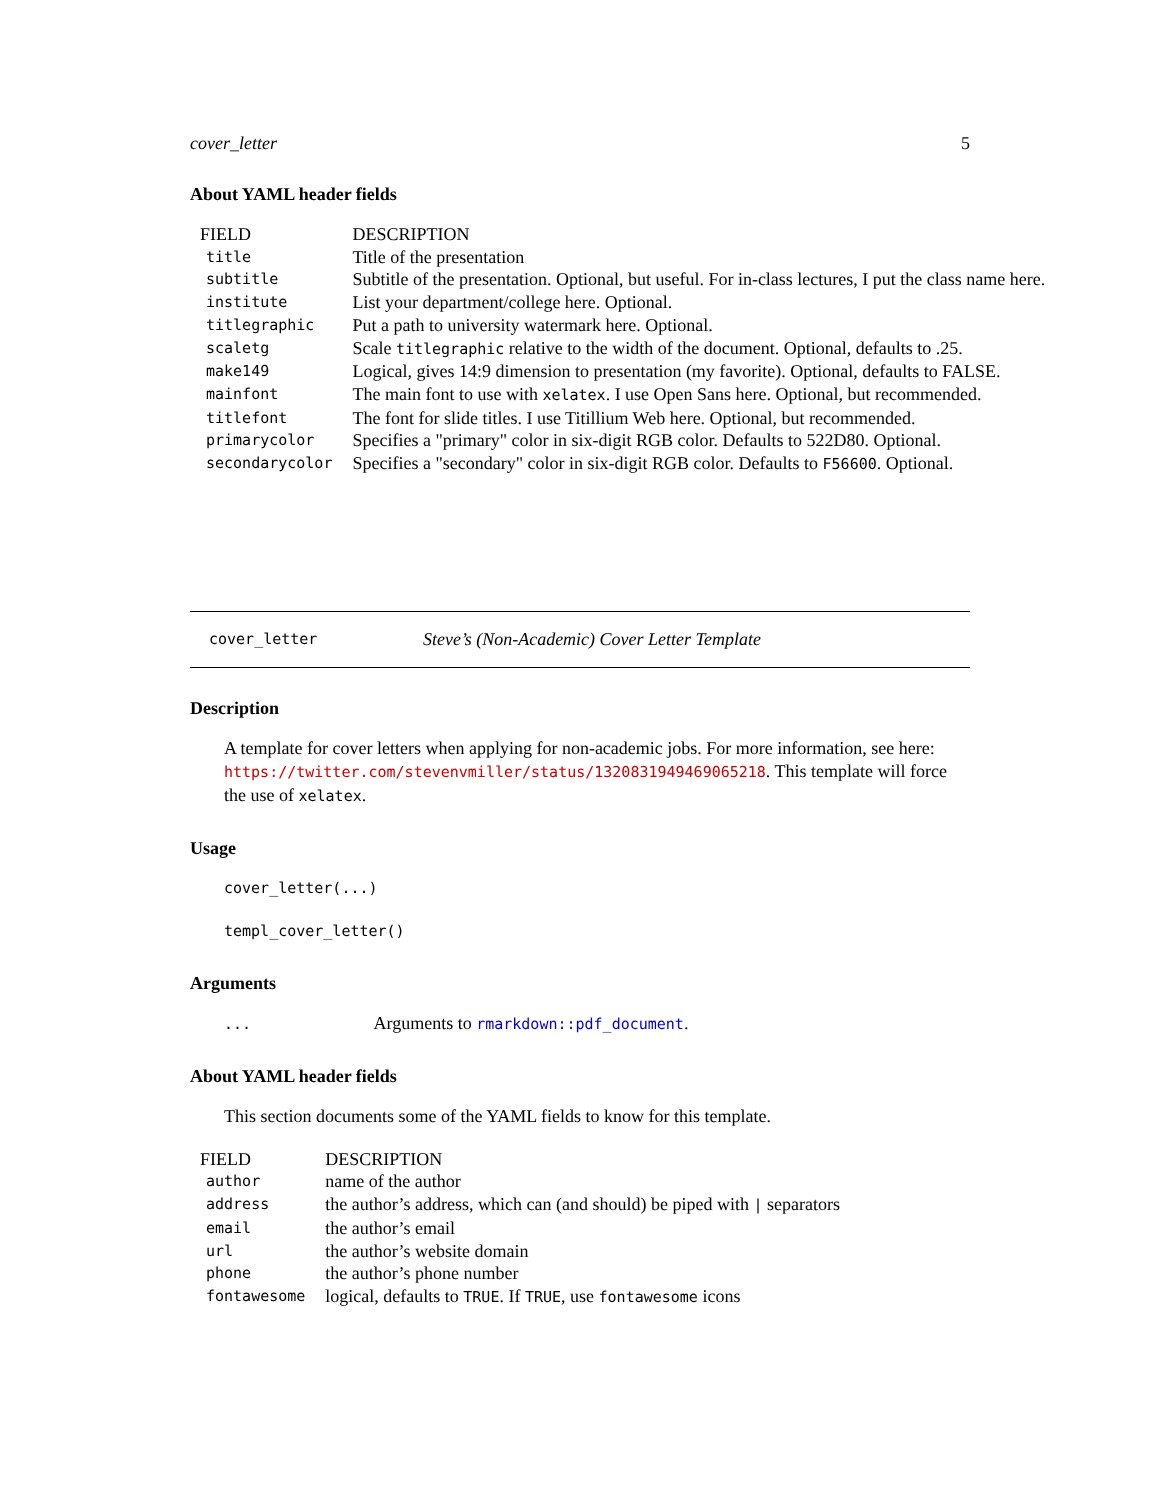cover_letter 5
About YAML header fields
| FIELD | DESCRIPTION |
| --- | --- |
| title | Title of the presentation |
| subtitle | Subtitle of the presentation. Optional, but useful. For in-class lectures, I put the class name here. |
| institute | List your department/college here. Optional. |
| titlegraphic | Put a path to university watermark here. Optional. |
| scaletg | Scale titlegraphic relative to the width of the document. Optional, defaults to .25. |
| make149 | Logical, gives 14:9 dimension to presentation (my favorite). Optional, defaults to FALSE. |
| mainfont | The main font to use with xelatex . I use Open Sans here. Optional, but recommended. |
| titlefont | The font for slide titles. I use Titillium Web here. Optional, but recommended. |
| primarycolor | Specifies a "primary" color in six-digit RGB color. Defaults to 522D80. Optional. |
| secondarycolor | Specifies a "secondary" color in six-digit RGB color. Defaults to F56600 . Optional. |
cover_letter Steve’s (Non-Academic) Cover Letter Template
Description
A template for cover letters when applying for non-academic jobs. For more information, see here:
https://twitter.com/stevenvmiller/status/1320831949469065218. This template will force
the use of xelatex.
Usage
cover_letter(...)
templ_cover_letter()
Arguments
... Arguments to rmarkdown::pdf_document.
About YAML header fields
This section documents some of the YAML fields to know for this template.
| FIELD | DESCRIPTION |
| --- | --- |
| author | name of the author |
| address | the author’s address, which can (and should) be piped with / separators |
| email | the author’s email |
| url | the author’s website domain |
| phone | the author’s phone number |
| fontawesome | logical, defaults to TRUE . If TRUE , use fontawesome icons |